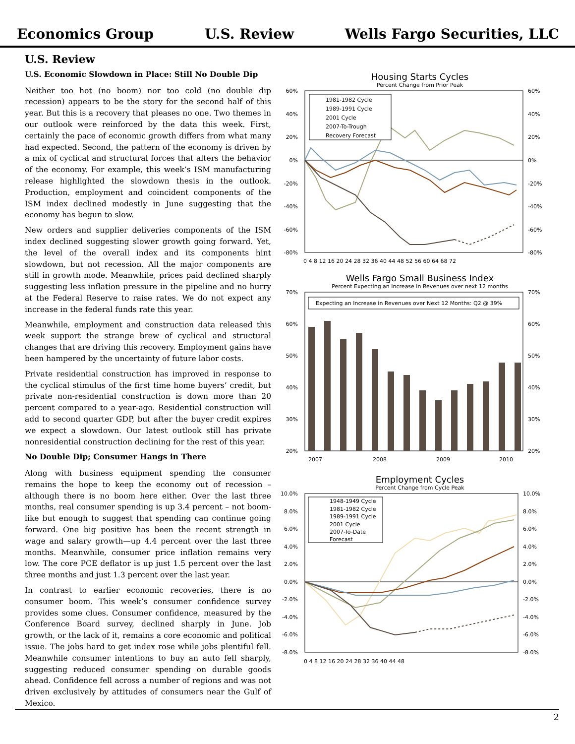Economics Group U.S. Review Wells Fargo Securities, LLC
U.S. Review
U.S. Economic Slowdown in Place: Still No Double Dip
Neither too hot (no boom) nor too cold (no double dip recession) appears to be the story for the second half of this year. But this is a recovery that pleases no one. Two themes in our outlook were reinforced by the data this week. First, certainly the pace of economic growth differs from what many had expected. Second, the pattern of the economy is driven by a mix of cyclical and structural forces that alters the behavior of the economy. For example, this week’s ISM manufacturing release highlighted the slowdown thesis in the outlook. Production, employment and coincident components of the ISM index declined modestly in June suggesting that the economy has begun to slow.
New orders and supplier deliveries components of the ISM index declined suggesting slower growth going forward. Yet, the level of the overall index and its components hint slowdown, but not recession. All the major components are still in growth mode. Meanwhile, prices paid declined sharply suggesting less inflation pressure in the pipeline and no hurry at the Federal Reserve to raise rates. We do not expect any increase in the federal funds rate this year.
Meanwhile, employment and construction data released this week support the strange brew of cyclical and structural changes that are driving this recovery. Employment gains have been hampered by the uncertainty of future labor costs.
Private residential construction has improved in response to the cyclical stimulus of the first time home buyers’ credit, but private non-residential construction is down more than 20 percent compared to a year-ago. Residential construction will add to second quarter GDP, but after the buyer credit expires we expect a slowdown. Our latest outlook still has private nonresidential construction declining for the rest of this year.
No Double Dip; Consumer Hangs in There
Along with business equipment spending the consumer remains the hope to keep the economy out of recession – although there is no boom here either. Over the last three months, real consumer spending is up 3.4 percent – not boom-like but enough to suggest that spending can continue going forward. One big positive has been the recent strength in wage and salary growth—up 4.4 percent over the last three months. Meanwhile, consumer price inflation remains very low. The core PCE deflator is up just 1.5 percent over the last three months and just 1.3 percent over the last year.
In contrast to earlier economic recoveries, there is no consumer boom. This week’s consumer confidence survey provides some clues. Consumer confidence, measured by the Conference Board survey, declined sharply in June. Job growth, or the lack of it, remains a core economic and political issue. The jobs hard to get index rose while jobs plentiful fell. Meanwhile consumer intentions to buy an auto fell sharply, suggesting reduced consumer spending on durable goods ahead. Confidence fell across a number of regions and was not driven exclusively by attitudes of consumers near the Gulf of Mexico.
Housing Starts Cycles
Percent Change from Prior Peak
60%
40%
20%
0%
-20%
-40%
-60%
-80%
60%
40%
20%
0%
-20%
-40%
-60%
-80%
0 4 8 12 16 20 24 28 32 36 40 44 48 52 56 60 64 68 72
1981-1982 Cycle
1989-1991 Cycle
2001 Cycle
2007-To-Trough
Recovery Forecast
Wells Fargo Small Business Index
Percent Expecting an Increase in Revenues over next 12 months
70%
60%
50%
40%
30%
20%
70%
60%
50%
40%
30%
20%
Expecting an Increase in Revenues over Next 12 Months: Q2 @ 39%
2007
2008
2009
2010
Employment Cycles
Percent Change from Cycle Peak
10.0%
8.0%
6.0%
4.0%
2.0%
0.0%
-2.0%
-4.0%
-6.0%
-8.0%
10.0%
8.0%
6.0%
4.0%
2.0%
0.0%
-2.0%
-4.0%
-6.0%
-8.0%
0 4 8 12 16 20 24 28 32 36 40 44 48
1948-1949 Cycle
1981-1982 Cycle
1989-1991 Cycle
2001 Cycle
2007-To-Date
Forecast
2